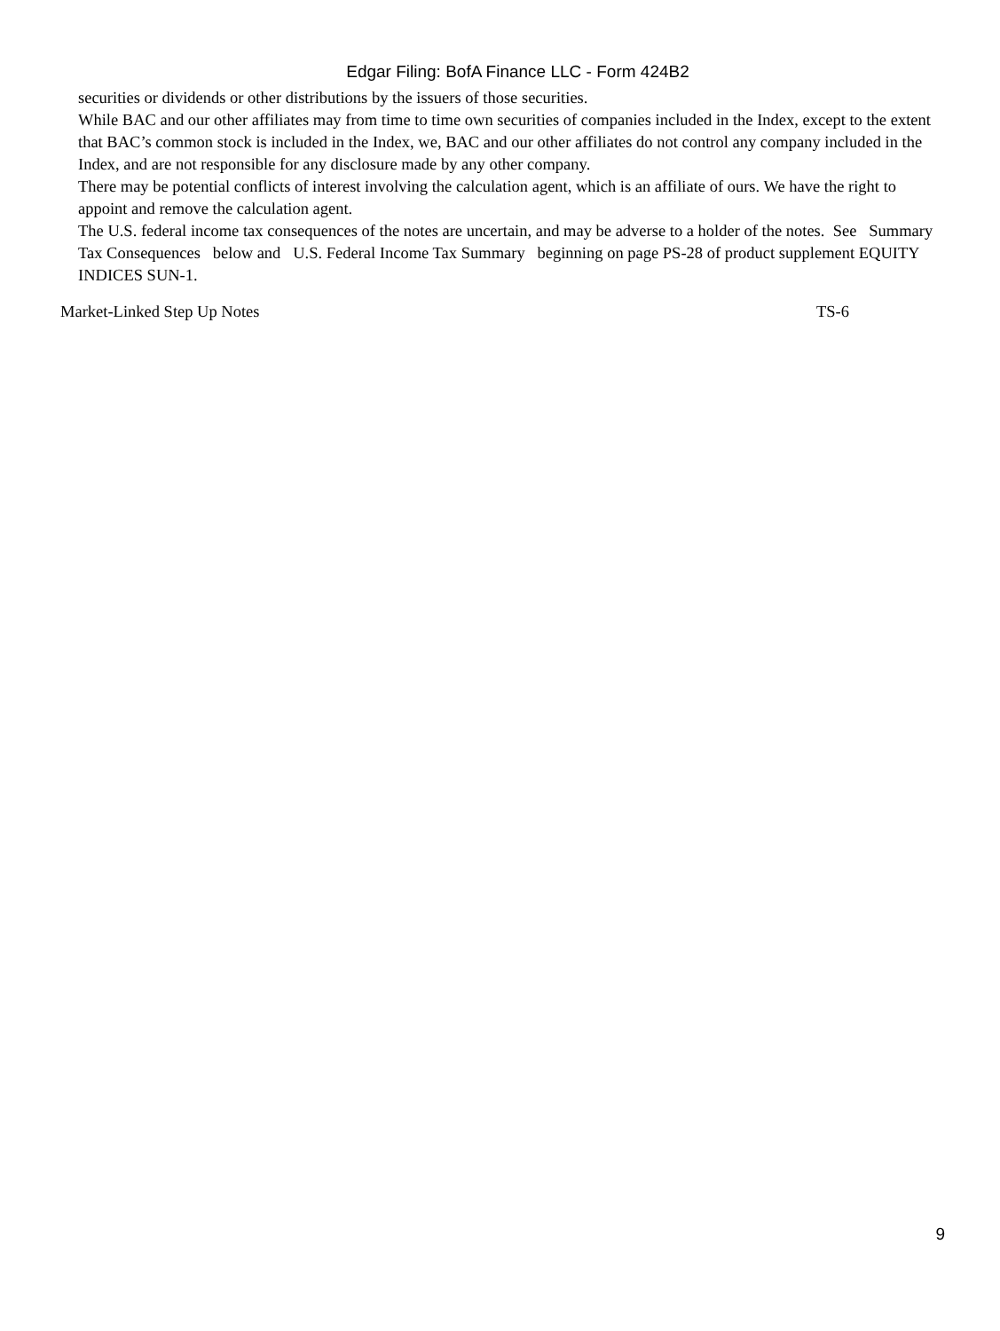Edgar Filing: BofA Finance LLC - Form 424B2
securities or dividends or other distributions by the issuers of those securities.
While BAC and our other affiliates may from time to time own securities of companies included in the Index, except to the extent that BAC’s common stock is included in the Index, we, BAC and our other affiliates do not control any company included in the Index, and are not responsible for any disclosure made by any other company.
There may be potential conflicts of interest involving the calculation agent, which is an affiliate of ours. We have the right to appoint and remove the calculation agent.
The U.S. federal income tax consequences of the notes are uncertain, and may be adverse to a holder of the notes. See Summary Tax Consequences below and U.S. Federal Income Tax Summary beginning on page PS-28 of product supplement EQUITY INDICES SUN-1.
Market-Linked Step Up Notes TS-6
9